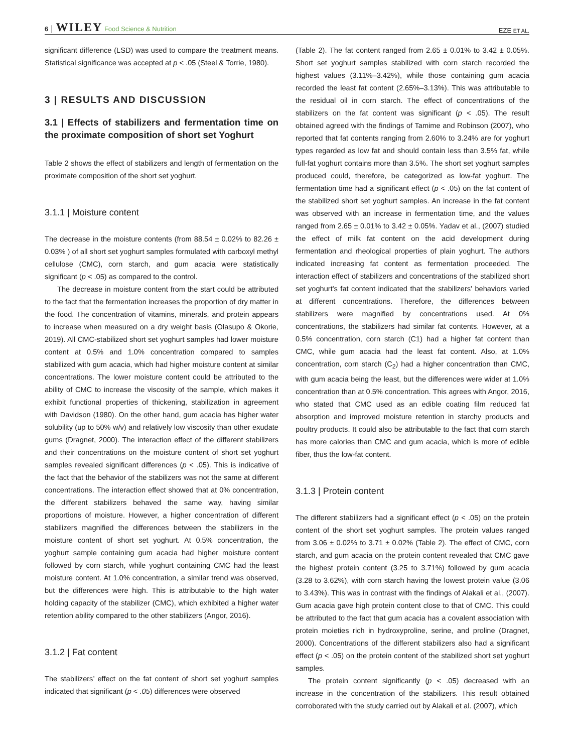6 │ WILEY Food Science & Nutrition EZE ET AL.
significant difference (LSD) was used to compare the treatment means. Statistical significance was accepted at p < .05 (Steel & Torrie, 1980).
3 | RESULTS AND DISCUSSION
3.1 | Effects of stabilizers and fermentation time on the proximate composition of short set Yoghurt
Table 2 shows the effect of stabilizers and length of fermentation on the proximate composition of the short set yoghurt.
3.1.1 | Moisture content
The decrease in the moisture contents (from 88.54 ± 0.02% to 82.26 ± 0.03% ) of all short set yoghurt samples formulated with carboxyl methyl cellulose (CMC), corn starch, and gum acacia were statistically significant (p < .05) as compared to the control.
The decrease in moisture content from the start could be attributed to the fact that the fermentation increases the proportion of dry matter in the food. The concentration of vitamins, minerals, and protein appears to increase when measured on a dry weight basis (Olasupo & Okorie, 2019). All CMC-stabilized short set yoghurt samples had lower moisture content at 0.5% and 1.0% concentration compared to samples stabilized with gum acacia, which had higher moisture content at similar concentrations. The lower moisture content could be attributed to the ability of CMC to increase the viscosity of the sample, which makes it exhibit functional properties of thickening, stabilization in agreement with Davidson (1980). On the other hand, gum acacia has higher water solubility (up to 50% w/v) and relatively low viscosity than other exudate gums (Dragnet, 2000). The interaction effect of the different stabilizers and their concentrations on the moisture content of short set yoghurt samples revealed significant differences (p < .05). This is indicative of the fact that the behavior of the stabilizers was not the same at different concentrations. The interaction effect showed that at 0% concentration, the different stabilizers behaved the same way, having similar proportions of moisture. However, a higher concentration of different stabilizers magnified the differences between the stabilizers in the moisture content of short set yoghurt. At 0.5% concentration, the yoghurt sample containing gum acacia had higher moisture content followed by corn starch, while yoghurt containing CMC had the least moisture content. At 1.0% concentration, a similar trend was observed, but the differences were high. This is attributable to the high water holding capacity of the stabilizer (CMC), which exhibited a higher water retention ability compared to the other stabilizers (Angor, 2016).
3.1.2 | Fat content
The stabilizers’ effect on the fat content of short set yoghurt samples indicated that significant (p < .05) differences were observed
(Table 2). The fat content ranged from 2.65 ± 0.01% to 3.42 ± 0.05%. Short set yoghurt samples stabilized with corn starch recorded the highest values (3.11%–3.42%), while those containing gum acacia recorded the least fat content (2.65%–3.13%). This was attributable to the residual oil in corn starch. The effect of concentrations of the stabilizers on the fat content was significant (p < .05). The result obtained agreed with the findings of Tamime and Robinson (2007), who reported that fat contents ranging from 2.60% to 3.24% are for yoghurt types regarded as low fat and should contain less than 3.5% fat, while full-fat yoghurt contains more than 3.5%. The short set yoghurt samples produced could, therefore, be categorized as low-fat yoghurt. The fermentation time had a significant effect (p < .05) on the fat content of the stabilized short set yoghurt samples. An increase in the fat content was observed with an increase in fermentation time, and the values ranged from 2.65 ± 0.01% to 3.42 ± 0.05%. Yadav et al., (2007) studied the effect of milk fat content on the acid development during fermentation and rheological properties of plain yoghurt. The authors indicated increasing fat content as fermentation proceeded. The interaction effect of stabilizers and concentrations of the stabilized short set yoghurt's fat content indicated that the stabilizers' behaviors varied at different concentrations. Therefore, the differences between stabilizers were magnified by concentrations used. At 0% concentrations, the stabilizers had similar fat contents. However, at a 0.5% concentration, corn starch (C1) had a higher fat content than CMC, while gum acacia had the least fat content. Also, at 1.0% concentration, corn starch (C<sub>2</sub>) had a higher concentration than CMC, with gum acacia being the least, but the differences were wider at 1.0% concentration than at 0.5% concentration. This agrees with Angor, 2016, who stated that CMC used as an edible coating film reduced fat absorption and improved moisture retention in starchy products and poultry products. It could also be attributable to the fact that corn starch has more calories than CMC and gum acacia, which is more of edible fiber, thus the low-fat content.
3.1.3 | Protein content
The different stabilizers had a significant effect (p < .05) on the protein content of the short set yoghurt samples. The protein values ranged from 3.06 ± 0.02% to 3.71 ± 0.02% (Table 2). The effect of CMC, corn starch, and gum acacia on the protein content revealed that CMC gave the highest protein content (3.25 to 3.71%) followed by gum acacia (3.28 to 3.62%), with corn starch having the lowest protein value (3.06 to 3.43%). This was in contrast with the findings of Alakali et al., (2007). Gum acacia gave high protein content close to that of CMC. This could be attributed to the fact that gum acacia has a covalent association with protein moieties rich in hydroxyproline, serine, and proline (Dragnet, 2000). Concentrations of the different stabilizers also had a significant effect (p < .05) on the protein content of the stabilized short set yoghurt samples.
The protein content significantly (p < .05) decreased with an increase in the concentration of the stabilizers. This result obtained corroborated with the study carried out by Alakali et al. (2007), which